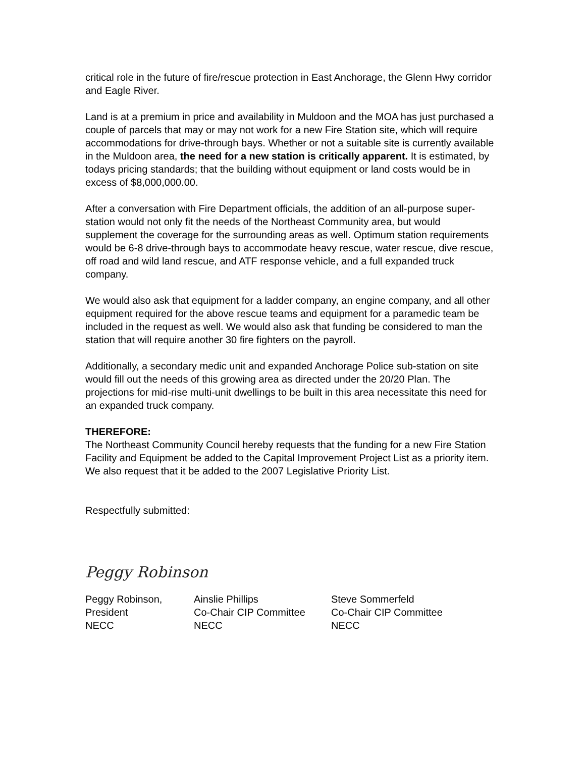critical role in the future of fire/rescue protection in East Anchorage, the Glenn Hwy corridor and Eagle River.
Land is at a premium in price and availability in Muldoon and the MOA has just purchased a couple of parcels that may or may not work for a new Fire Station site, which will require accommodations for drive-through bays. Whether or not a suitable site is currently available in the Muldoon area, the need for a new station is critically apparent. It is estimated, by todays pricing standards; that the building without equipment or land costs would be in excess of $8,000,000.00.
After a conversation with Fire Department officials, the addition of an all-purpose super-station would not only fit the needs of the Northeast Community area, but would supplement the coverage for the surrounding areas as well. Optimum station requirements would be 6-8 drive-through bays to accommodate heavy rescue, water rescue, dive rescue, off road and wild land rescue, and ATF response vehicle, and a full expanded truck company.
We would also ask that equipment for a ladder company, an engine company, and all other equipment required for the above rescue teams and equipment for a paramedic team be included in the request as well. We would also ask that funding be considered to man the station that will require another 30 fire fighters on the payroll.
Additionally, a secondary medic unit and expanded Anchorage Police sub-station on site would fill out the needs of this growing area as directed under the 20/20 Plan. The projections for mid-rise multi-unit dwellings to be built in this area necessitate this need for an expanded truck company.
THEREFORE:
The Northeast Community Council hereby requests that the funding for a new Fire Station Facility and Equipment be added to the Capital Improvement Project List as a priority item. We also request that it be added to the 2007 Legislative Priority List.
Respectfully submitted:
Peggy Robinson
Peggy Robinson,
President
NECC
Ainslie Phillips
Co-Chair CIP Committee
NECC
Steve Sommerfeld
Co-Chair CIP Committee
NECC